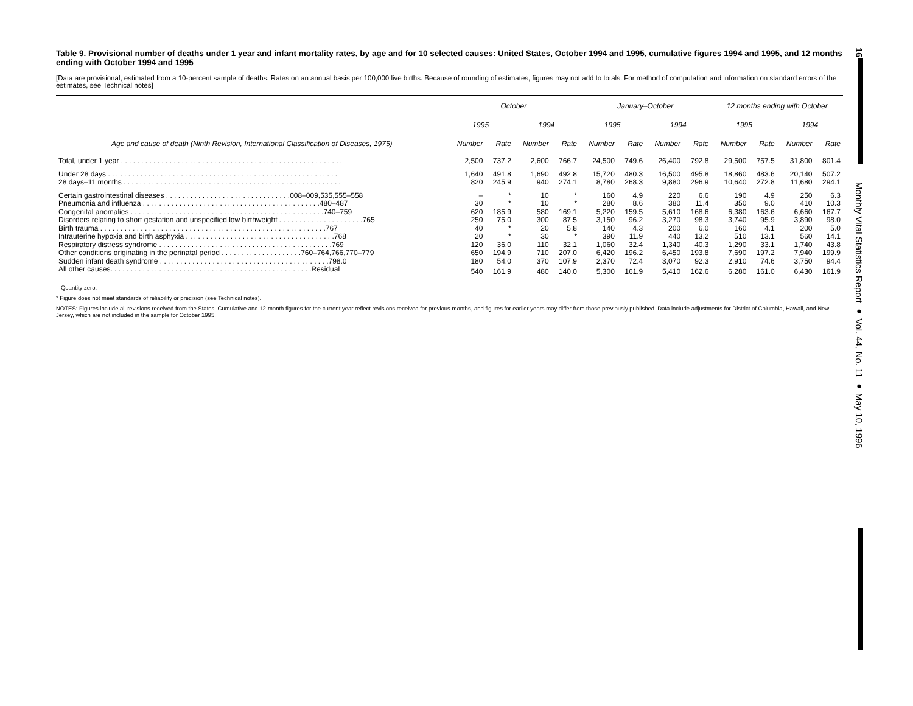Table 9. Provisional number of deaths under 1 year and infant mortality rates, by age and for 10 selected causes: United States, October 1994 and 1995, cumulative figures 1994 and 1995, and 12 months ending with October 1994 and 1995
[Data are provisional, estimated from a 10-percent sample of deaths. Rates on an annual basis per 100,000 live births. Because of rounding of estimates, figures may not add to totals. For method of computation and information on standard errors of the estimates, see Technical notes]
| Age and cause of death (Ninth Revision, International Classification of Diseases, 1975) | October | | | | January–October | | | | 12 months ending with October | | | |
| --- | --- | --- | --- | --- | --- | --- | --- | --- | --- | --- | --- | --- |
| | 1995 | | 1994 | | 1995 | | 1994 | | 1995 | | 1994 | |
| | Number | Rate | Number | Rate | Number | Rate | Number | Rate | Number | Rate | Number | Rate |
| Total, under 1 year . . . . . . . . . . . . . . . . . . . . . . . . . . . . . . . . . . . . . . . . . . . . . . . . . . . . . . . | 2,500 | 737.2 | 2,600 | 766.7 | 24,500 | 749.6 | 26,400 | 792.8 | 29,500 | 757.5 | 31,800 | 801.4 |
| Under 28 days . . . . . . . . . . . . . . . . . . . . . . . . . . . . . . . . . . . . . . . . . . . . . . . . . . . . . . . . . | 1,640 | 491.8 | 1,690 | 492.8 | 15,720 | 480.3 | 16,500 | 495.8 | 18,860 | 483.6 | 20,140 | 507.2 |
| 28 days–11 months . . . . . . . . . . . . . . . . . . . . . . . . . . . . . . . . . . . . . . . . . . . . . . . . . . . . . . | 820 | 245.9 | 940 | 274.1 | 8,780 | 268.3 | 9,880 | 296.9 | 10,640 | 272.8 | 11,680 | 294.1 |
| Certain gastrointestinal diseases . . . . . . . . . . . . . . . . . . . . . . . . . . . . . . .008–009,535,555–558 | – | * | 10 | * | 160 | 4.9 | 220 | 6.6 | 190 | 4.9 | 250 | 6.3 |
| Pneumonia and influenza . . . . . . . . . . . . . . . . . . . . . . . . . . . . . . . . . . . . . . . . . . . .480–487 | 30 | * | 10 | * | 280 | 8.6 | 380 | 11.4 | 350 | 9.0 | 410 | 10.3 |
| Congenital anomalies . . . . . . . . . . . . . . . . . . . . . . . . . . . . . . . . . . . . . . . . . . . . . . . .740–759 | 620 | 185.9 | 580 | 169.1 | 5,220 | 159.5 | 5,610 | 168.6 | 6,380 | 163.6 | 6,660 | 167.7 |
| Disorders relating to short gestation and unspecified low birthweight . . . . . . . . . . . . . . . . . . . . .765 | 250 | 75.0 | 300 | 87.5 | 3,150 | 96.2 | 3,270 | 98.3 | 3,740 | 95.9 | 3,890 | 98.0 |
| Birth trauma . . . . . . . . . . . . . . . . . . . . . . . . . . . . . . . . . . . . . . . . . . . . . . . . . . . . . . . .767 | 40 | * | 20 | 5.8 | 140 | 4.3 | 200 | 6.0 | 160 | 4.1 | 200 | 5.0 |
| Intrauterine hypoxia and birth asphyxia . . . . . . . . . . . . . . . . . . . . . . . . . . . . . . . . . . . . .768 | 20 | * | 30 | * | 390 | 11.9 | 440 | 13.2 | 510 | 13.1 | 560 | 14.1 |
| Respiratory distress syndrome . . . . . . . . . . . . . . . . . . . . . . . . . . . . . . . . . . . . . . . . . . .769 | 120 | 36.0 | 110 | 32.1 | 1,060 | 32.4 | 1,340 | 40.3 | 1,290 | 33.1 | 1,740 | 43.8 |
| Other conditions originating in the perinatal period . . . . . . . . . . . . . . . . . . . .760–764,766,770–779 | 650 | 194.9 | 710 | 207.0 | 6,420 | 196.2 | 6,450 | 193.8 | 7,690 | 197.2 | 7,940 | 199.9 |
| Sudden infant death syndrome . . . . . . . . . . . . . . . . . . . . . . . . . . . . . . . . . . . . . . . . . .798.0 | 180 | 54.0 | 370 | 107.9 | 2,370 | 72.4 | 3,070 | 92.3 | 2,910 | 74.6 | 3,750 | 94.4 |
| All other causes. . . . . . . . . . . . . . . . . . . . . . . . . . . . . . . . . . . . . . . . . . . . . . . . . .Residual | 540 | 161.9 | 480 | 140.0 | 5,300 | 161.9 | 5,410 | 162.6 | 6,280 | 161.0 | 6,430 | 161.9 |
– Quantity zero.
* Figure does not meet standards of reliability or precision (see Technical notes).
NOTES: Figures include all revisions received from the States. Cumulative and 12-month figures for the current year reflect revisions received for previous months, and figures for earlier years may differ from those previously published. Data include adjustments for District of Columbia, Hawaii, and New Jersey, which are not included in the sample for October 1995.
16 Monthly Vital Statistics Report ● Vol. 44, No. 11 ● May 10, 1996